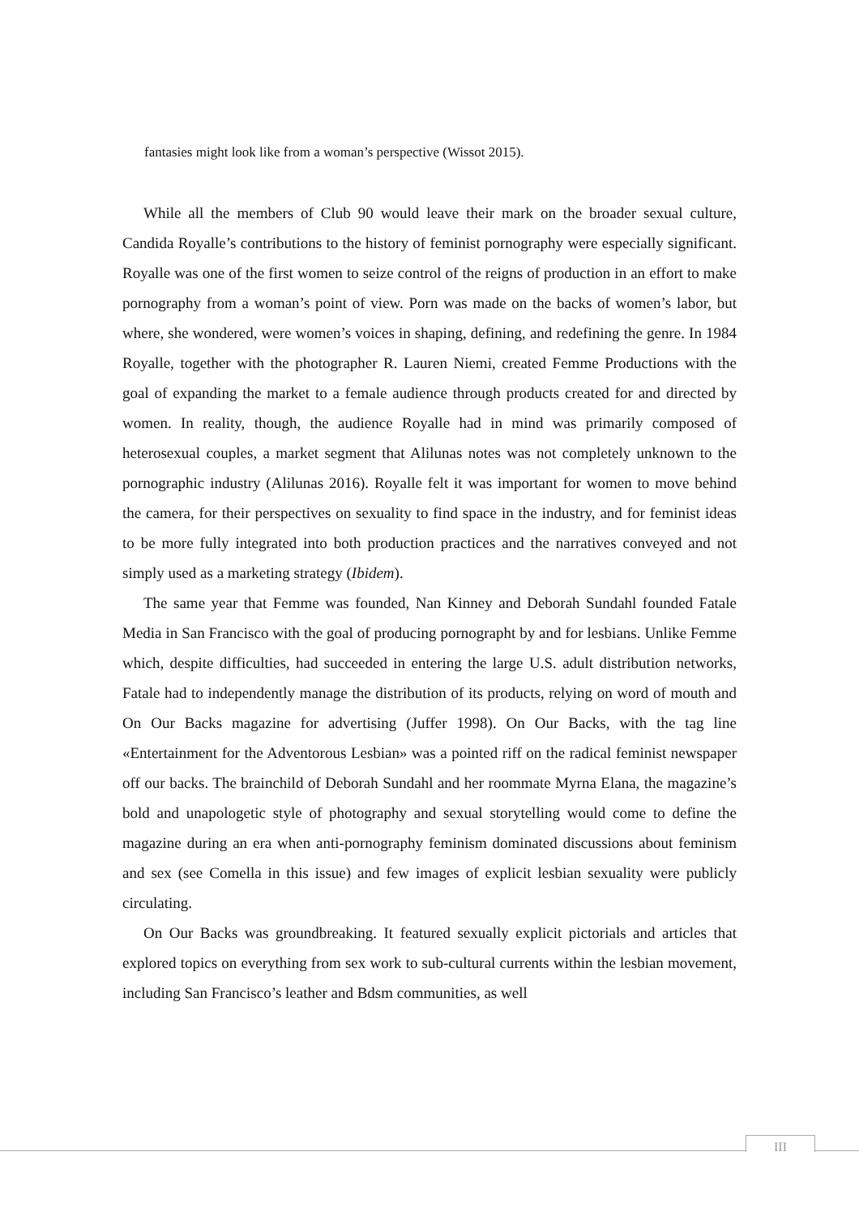fantasies might look like from a woman’s perspective (Wissot 2015).
While all the members of Club 90 would leave their mark on the broader sexual culture, Candida Royalle’s contributions to the history of feminist pornography were especially significant. Royalle was one of the first women to seize control of the reigns of production in an effort to make pornography from a woman’s point of view. Porn was made on the backs of women’s labor, but where, she wondered, were women’s voices in shaping, defining, and redefining the genre. In 1984 Royalle, together with the photographer R. Lauren Niemi, created Femme Productions with the goal of expanding the market to a female audience through products created for and directed by women. In reality, though, the audience Royalle had in mind was primarily composed of heterosexual couples, a market segment that Alilunas notes was not completely unknown to the pornographic industry (Alilunas 2016). Royalle felt it was important for women to move behind the camera, for their perspectives on sexuality to find space in the industry, and for feminist ideas to be more fully integrated into both production practices and the narratives conveyed and not simply used as a marketing strategy (Ibidem).
The same year that Femme was founded, Nan Kinney and Deborah Sundahl founded Fatale Media in San Francisco with the goal of producing pornographt by and for lesbians. Unlike Femme which, despite difficulties, had succeeded in entering the large U.S. adult distribution networks, Fatale had to independently manage the distribution of its products, relying on word of mouth and On Our Backs magazine for advertising (Juffer 1998). On Our Backs, with the tag line «Entertainment for the Adventorous Lesbian» was a pointed riff on the radical feminist newspaper off our backs. The brainchild of Deborah Sundahl and her roommate Myrna Elana, the magazine’s bold and unapologetic style of photography and sexual storytelling would come to define the magazine during an era when anti-pornography feminism dominated discussions about feminism and sex (see Comella in this issue) and few images of explicit lesbian sexuality were publicly circulating.
On Our Backs was groundbreaking. It featured sexually explicit pictorials and articles that explored topics on everything from sex work to sub-cultural currents within the lesbian movement, including San Francisco’s leather and Bdsm communities, as well
III